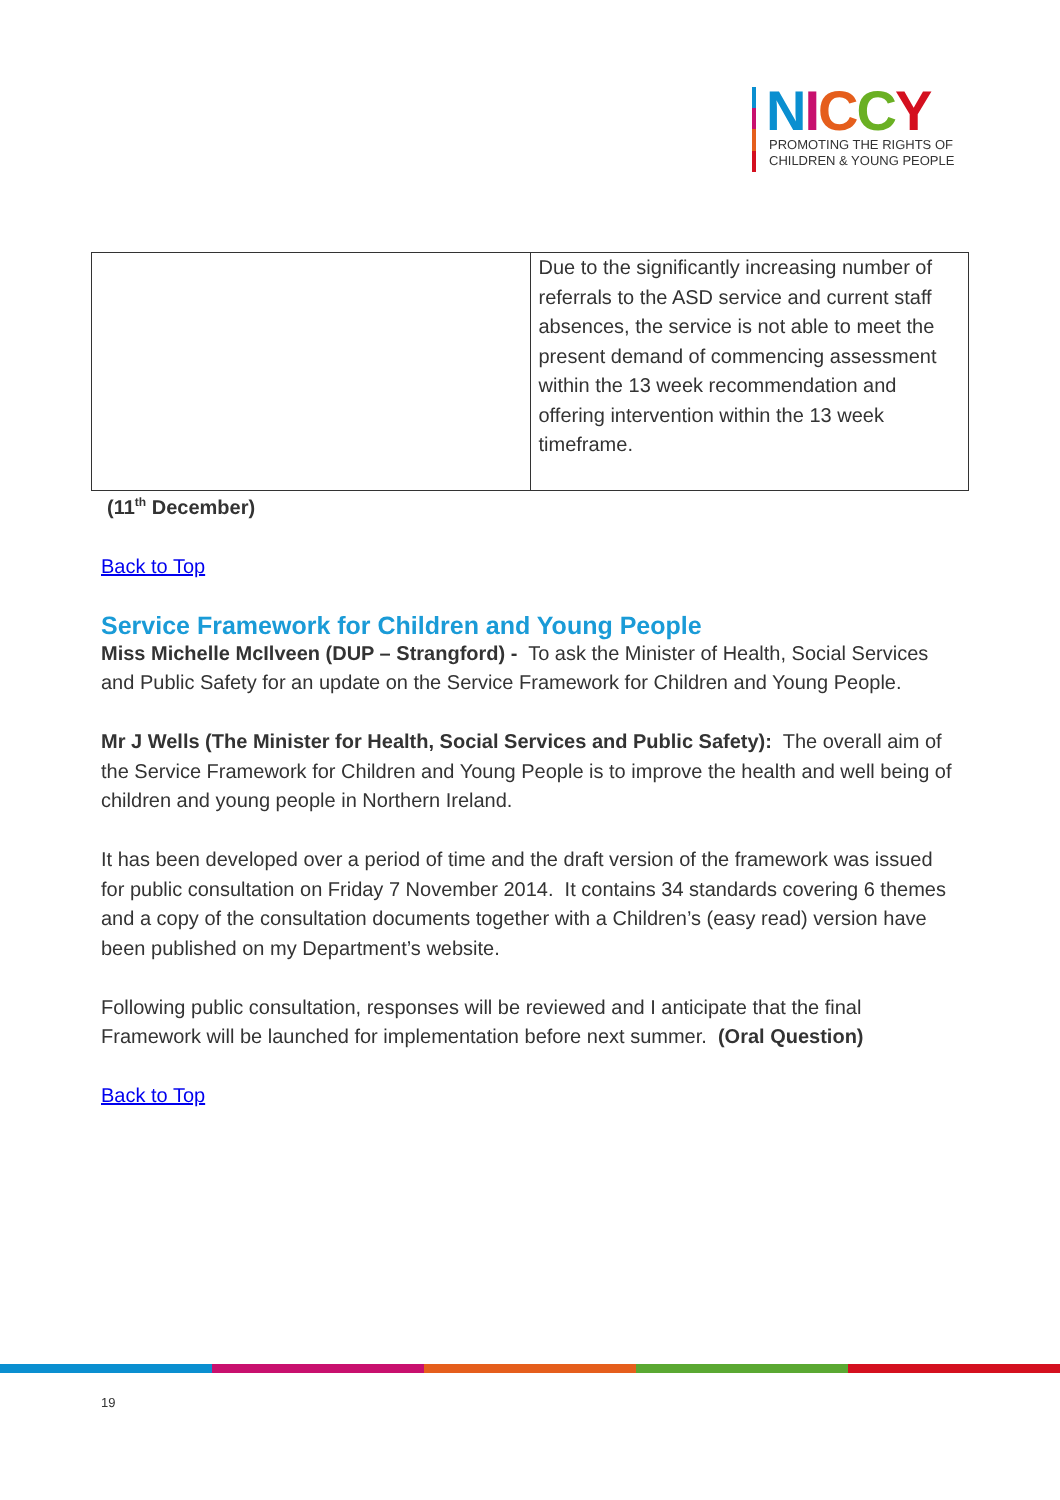NICCY
PROMOTING THE RIGHTS OF
CHILDREN & YOUNG PEOPLE
| | Due to the significantly increasing number of referrals to the ASD service and current staff absences, the service is not able to meet the present demand of commencing assessment within the 13 week recommendation and offering intervention within the 13 week timeframe. |
(11<sup>th</sup> December)
Back to Top
Service Framework for Children and Young People
Miss Michelle McIlveen (DUP – Strangford) - To ask the Minister of Health, Social Services and Public Safety for an update on the Service Framework for Children and Young People.
Mr J Wells (The Minister for Health, Social Services and Public Safety): The overall aim of the Service Framework for Children and Young People is to improve the health and well being of children and young people in Northern Ireland.
It has been developed over a period of time and the draft version of the framework was issued for public consultation on Friday 7 November 2014. It contains 34 standards covering 6 themes and a copy of the consultation documents together with a Children’s (easy read) version have been published on my Department’s website.
Following public consultation, responses will be reviewed and I anticipate that the final Framework will be launched for implementation before next summer. (Oral Question)
Back to Top
19